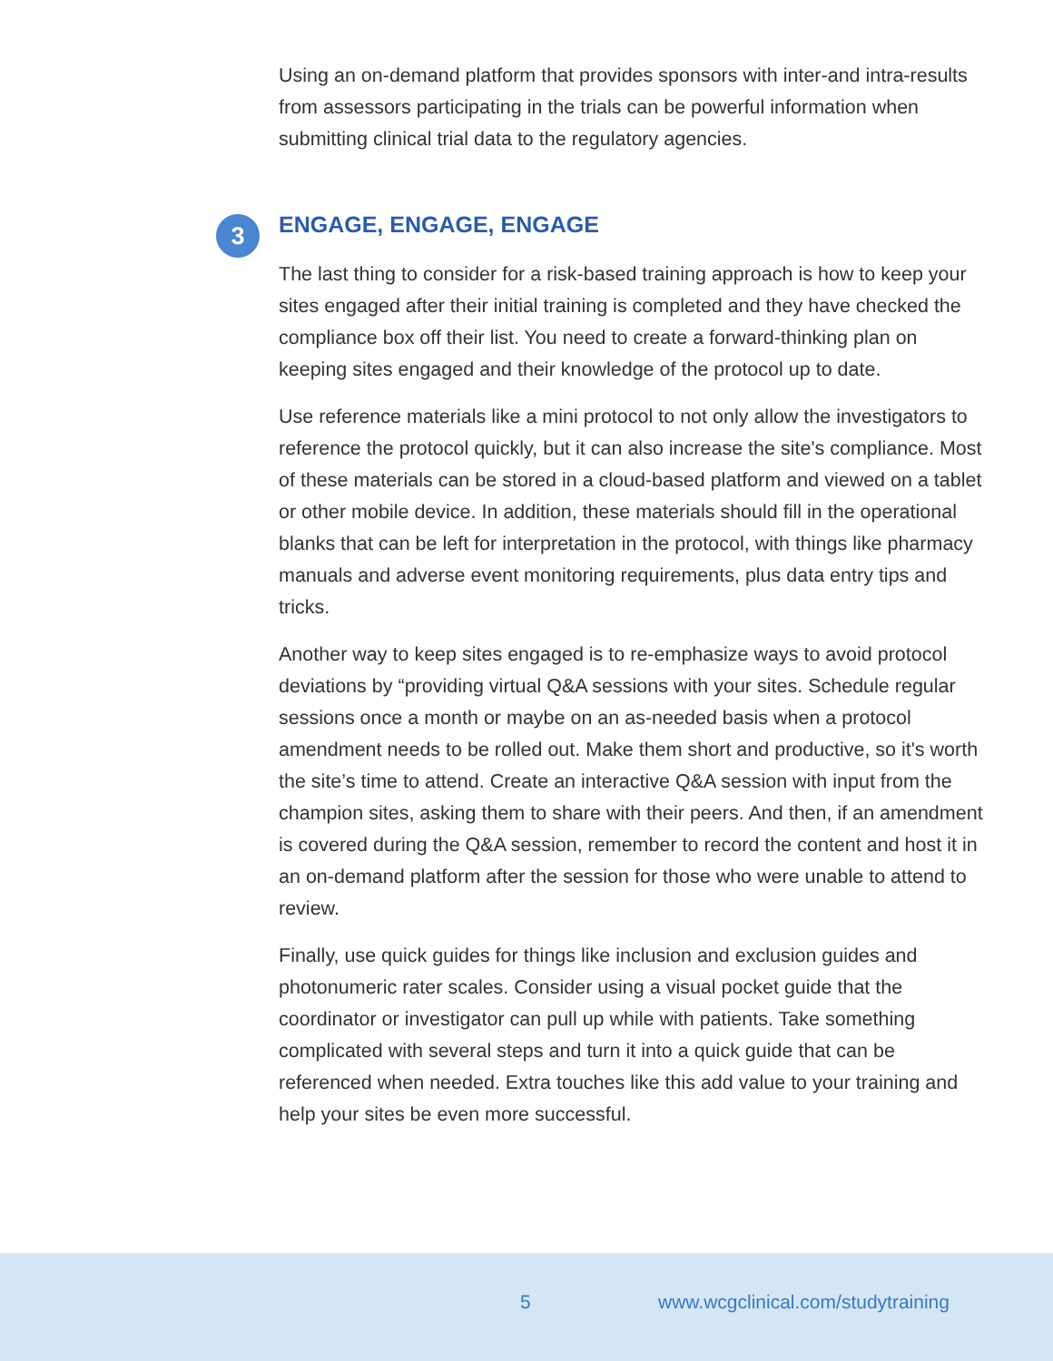Using an on-demand platform that provides sponsors with inter-and intra-results from assessors participating in the trials can be powerful information when submitting clinical trial data to the regulatory agencies.
3
ENGAGE, ENGAGE, ENGAGE
The last thing to consider for a risk-based training approach is how to keep your sites engaged after their initial training is completed and they have checked the compliance box off their list. You need to create a forward-thinking plan on keeping sites engaged and their knowledge of the protocol up to date.
Use reference materials like a mini protocol to not only allow the investigators to reference the protocol quickly, but it can also increase the site's compliance. Most of these materials can be stored in a cloud-based platform and viewed on a tablet or other mobile device. In addition, these materials should fill in the operational blanks that can be left for interpretation in the protocol, with things like pharmacy manuals and adverse event monitoring requirements, plus data entry tips and tricks.
Another way to keep sites engaged is to re-emphasize ways to avoid protocol deviations by “providing virtual Q&A sessions with your sites. Schedule regular sessions once a month or maybe on an as-needed basis when a protocol amendment needs to be rolled out. Make them short and productive, so it's worth the site’s time to attend. Create an interactive Q&A session with input from the champion sites, asking them to share with their peers. And then, if an amendment is covered during the Q&A session, remember to record the content and host it in an on-demand platform after the session for those who were unable to attend to review.
Finally, use quick guides for things like inclusion and exclusion guides and photonumeric rater scales. Consider using a visual pocket guide that the coordinator or investigator can pull up while with patients. Take something complicated with several steps and turn it into a quick guide that can be referenced when needed. Extra touches like this add value to your training and help your sites be even more successful.
5 www.wcgclinical.com/studytraining